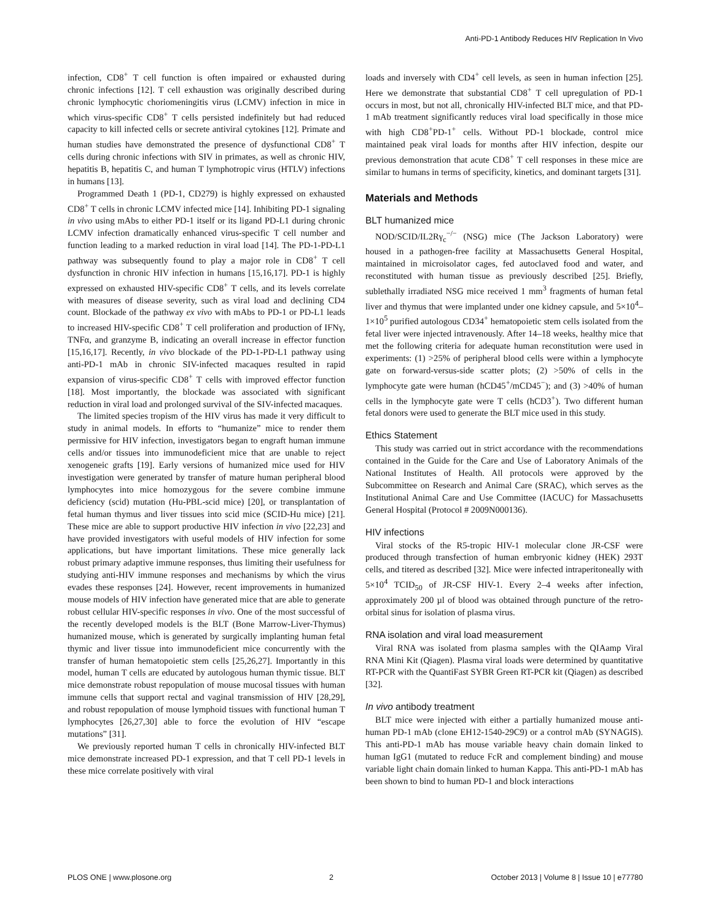Anti-PD-1 Antibody Reduces HIV Replication In Vivo
infection, CD8<sup>+</sup> T cell function is often impaired or exhausted during chronic infections [12]. T cell exhaustion was originally described during chronic lymphocytic choriomeningitis virus (LCMV) infection in mice in which virus-specific CD8<sup>+</sup> T cells persisted indefinitely but had reduced capacity to kill infected cells or secrete antiviral cytokines [12]. Primate and human studies have demonstrated the presence of dysfunctional CD8<sup>+</sup> T cells during chronic infections with SIV in primates, as well as chronic HIV, hepatitis B, hepatitis C, and human T lymphotropic virus (HTLV) infections in humans [13].
Programmed Death 1 (PD-1, CD279) is highly expressed on exhausted CD8<sup>+</sup> T cells in chronic LCMV infected mice [14]. Inhibiting PD-1 signaling in vivo using mAbs to either PD-1 itself or its ligand PD-L1 during chronic LCMV infection dramatically enhanced virus-specific T cell number and function leading to a marked reduction in viral load [14]. The PD-1-PD-L1 pathway was subsequently found to play a major role in CD8<sup>+</sup> T cell dysfunction in chronic HIV infection in humans [15,16,17]. PD-1 is highly expressed on exhausted HIV-specific CD8<sup>+</sup> T cells, and its levels correlate with measures of disease severity, such as viral load and declining CD4 count. Blockade of the pathway ex vivo with mAbs to PD-1 or PD-L1 leads to increased HIV-specific CD8<sup>+</sup> T cell proliferation and production of IFNγ, TNFα, and granzyme B, indicating an overall increase in effector function [15,16,17]. Recently, in vivo blockade of the PD-1-PD-L1 pathway using anti-PD-1 mAb in chronic SIV-infected macaques resulted in rapid expansion of virus-specific CD8<sup>+</sup> T cells with improved effector function [18]. Most importantly, the blockade was associated with significant reduction in viral load and prolonged survival of the SIV-infected macaques.
The limited species tropism of the HIV virus has made it very difficult to study in animal models. In efforts to “humanize” mice to render them permissive for HIV infection, investigators began to engraft human immune cells and/or tissues into immunodeficient mice that are unable to reject xenogeneic grafts [19]. Early versions of humanized mice used for HIV investigation were generated by transfer of mature human peripheral blood lymphocytes into mice homozygous for the severe combine immune deficiency (scid) mutation (Hu-PBL-scid mice) [20], or transplantation of fetal human thymus and liver tissues into scid mice (SCID-Hu mice) [21]. These mice are able to support productive HIV infection in vivo [22,23] and have provided investigators with useful models of HIV infection for some applications, but have important limitations. These mice generally lack robust primary adaptive immune responses, thus limiting their usefulness for studying anti-HIV immune responses and mechanisms by which the virus evades these responses [24]. However, recent improvements in humanized mouse models of HIV infection have generated mice that are able to generate robust cellular HIV-specific responses in vivo. One of the most successful of the recently developed models is the BLT (Bone Marrow-Liver-Thymus) humanized mouse, which is generated by surgically implanting human fetal thymic and liver tissue into immunodeficient mice concurrently with the transfer of human hematopoietic stem cells [25,26,27]. Importantly in this model, human T cells are educated by autologous human thymic tissue. BLT mice demonstrate robust repopulation of mouse mucosal tissues with human immune cells that support rectal and vaginal transmission of HIV [28,29], and robust repopulation of mouse lymphoid tissues with functional human T lymphocytes [26,27,30] able to force the evolution of HIV “escape mutations” [31].
We previously reported human T cells in chronically HIV-infected BLT mice demonstrate increased PD-1 expression, and that T cell PD-1 levels in these mice correlate positively with viral
loads and inversely with CD4<sup>+</sup> cell levels, as seen in human infection [25]. Here we demonstrate that substantial CD8<sup>+</sup> T cell upregulation of PD-1 occurs in most, but not all, chronically HIV-infected BLT mice, and that PD-1 mAb treatment significantly reduces viral load specifically in those mice with high CD8<sup>+</sup>PD-1<sup>+</sup> cells. Without PD-1 blockade, control mice maintained peak viral loads for months after HIV infection, despite our previous demonstration that acute CD8<sup>+</sup> T cell responses in these mice are similar to humans in terms of specificity, kinetics, and dominant targets [31].
Materials and Methods
BLT humanized mice
NOD/SCID/IL2Rγ<sub>c</sub><sup>−/−</sup> (NSG) mice (The Jackson Laboratory) were housed in a pathogen-free facility at Massachusetts General Hospital, maintained in microisolator cages, fed autoclaved food and water, and reconstituted with human tissue as previously described [25]. Briefly, sublethally irradiated NSG mice received 1 mm<sup>3</sup> fragments of human fetal liver and thymus that were implanted under one kidney capsule, and 5×10<sup>4</sup>–1×10<sup>5</sup> purified autologous CD34<sup>+</sup> hematopoietic stem cells isolated from the fetal liver were injected intravenously. After 14–18 weeks, healthy mice that met the following criteria for adequate human reconstitution were used in experiments: (1) >25% of peripheral blood cells were within a lymphocyte gate on forward-versus-side scatter plots; (2) >50% of cells in the lymphocyte gate were human (hCD45<sup>+</sup>/mCD45<sup>−</sup>); and (3) >40% of human cells in the lymphocyte gate were T cells (hCD3<sup>+</sup>). Two different human fetal donors were used to generate the BLT mice used in this study.
Ethics Statement
This study was carried out in strict accordance with the recommendations contained in the Guide for the Care and Use of Laboratory Animals of the National Institutes of Health. All protocols were approved by the Subcommittee on Research and Animal Care (SRAC), which serves as the Institutional Animal Care and Use Committee (IACUC) for Massachusetts General Hospital (Protocol # 2009N000136).
HIV infections
Viral stocks of the R5-tropic HIV-1 molecular clone JR-CSF were produced through transfection of human embryonic kidney (HEK) 293T cells, and titered as described [32]. Mice were infected intraperitoneally with 5×10<sup>4</sup> TCID<sub>50</sub> of JR-CSF HIV-1. Every 2–4 weeks after infection, approximately 200 µl of blood was obtained through puncture of the retro-orbital sinus for isolation of plasma virus.
RNA isolation and viral load measurement
Viral RNA was isolated from plasma samples with the QIAamp Viral RNA Mini Kit (Qiagen). Plasma viral loads were determined by quantitative RT-PCR with the QuantiFast SYBR Green RT-PCR kit (Qiagen) as described [32].
In vivo antibody treatment
BLT mice were injected with either a partially humanized mouse anti-human PD-1 mAb (clone EH12-1540-29C9) or a control mAb (SYNAGIS). This anti-PD-1 mAb has mouse variable heavy chain domain linked to human IgG1 (mutated to reduce FcR and complement binding) and mouse variable light chain domain linked to human Kappa. This anti-PD-1 mAb has been shown to bind to human PD-1 and block interactions
PLOS ONE | www.plosone.org 2 October 2013 | Volume 8 | Issue 10 | e77780